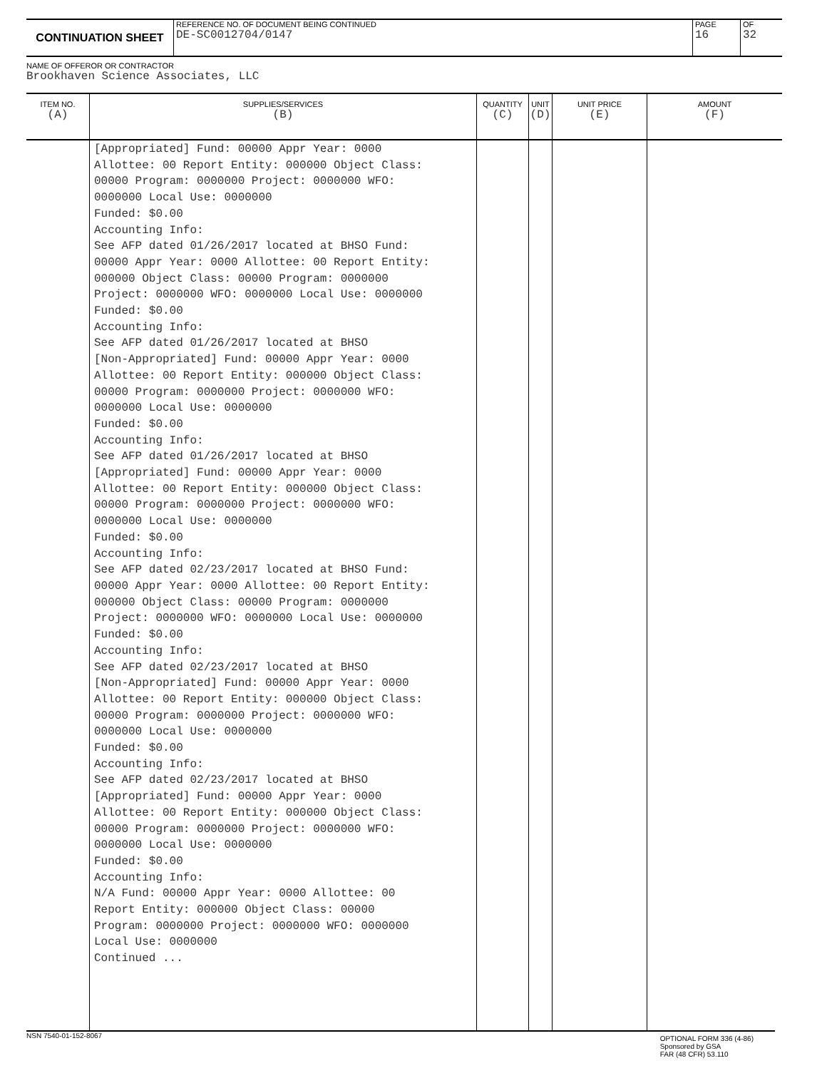CONTINUATION SHEET
REFERENCE NO. OF DOCUMENT BEING CONTINUED
DE-SC0012704/0147
PAGE
16
OF
32
NAME OF OFFEROR OR CONTRACTOR
Brookhaven Science Associates, LLC
| ITEM NO. (A) | SUPPLIES/SERVICES (B) | QUANTITY (C) | UNIT (D) | UNIT PRICE (E) | AMOUNT (F) |
| --- | --- | --- | --- | --- | --- |
| | [Appropriated] Fund: 00000 Appr Year: 0000 Allottee: 00 Report Entity: 000000 Object Class: 00000 Program: 0000000 Project: 0000000 WFO: 0000000 Local Use: 0000000 Funded: $0.00 Accounting Info: See AFP dated 01/26/2017 located at BHSO Fund: 00000 Appr Year: 0000 Allottee: 00 Report Entity: 000000 Object Class: 00000 Program: 0000000 Project: 0000000 WFO: 0000000 Local Use: 0000000 Funded: $0.00 Accounting Info: See AFP dated 01/26/2017 located at BHSO [Non-Appropriated] Fund: 00000 Appr Year: 0000 Allottee: 00 Report Entity: 000000 Object Class: 00000 Program: 0000000 Project: 0000000 WFO: 0000000 Local Use: 0000000 Funded: $0.00 Accounting Info: See AFP dated 01/26/2017 located at BHSO [Appropriated] Fund: 00000 Appr Year: 0000 Allottee: 00 Report Entity: 000000 Object Class: 00000 Program: 0000000 Project: 0000000 WFO: 0000000 Local Use: 0000000 Funded: $0.00 Accounting Info: See AFP dated 02/23/2017 located at BHSO Fund: 00000 Appr Year: 0000 Allottee: 00 Report Entity: 000000 Object Class: 00000 Program: 0000000 Project: 0000000 WFO: 0000000 Local Use: 0000000 Funded: $0.00 Accounting Info: See AFP dated 02/23/2017 located at BHSO [Non-Appropriated] Fund: 00000 Appr Year: 0000 Allottee: 00 Report Entity: 000000 Object Class: 00000 Program: 0000000 Project: 0000000 WFO: 0000000 Local Use: 0000000 Funded: $0.00 Accounting Info: See AFP dated 02/23/2017 located at BHSO [Appropriated] Fund: 00000 Appr Year: 0000 Allottee: 00 Report Entity: 000000 Object Class: 00000 Program: 0000000 Project: 0000000 WFO: 0000000 Local Use: 0000000 Funded: $0.00 Accounting Info: N/A Fund: 00000 Appr Year: 0000 Allottee: 00 Report Entity: 000000 Object Class: 00000 Program: 0000000 Project: 0000000 WFO: 0000000 Local Use: 0000000 Continued ... | | | | |
NSN 7540-01-152-8067
OPTIONAL FORM 336 (4-86)
Sponsored by GSA
FAR (48 CFR) 53.110